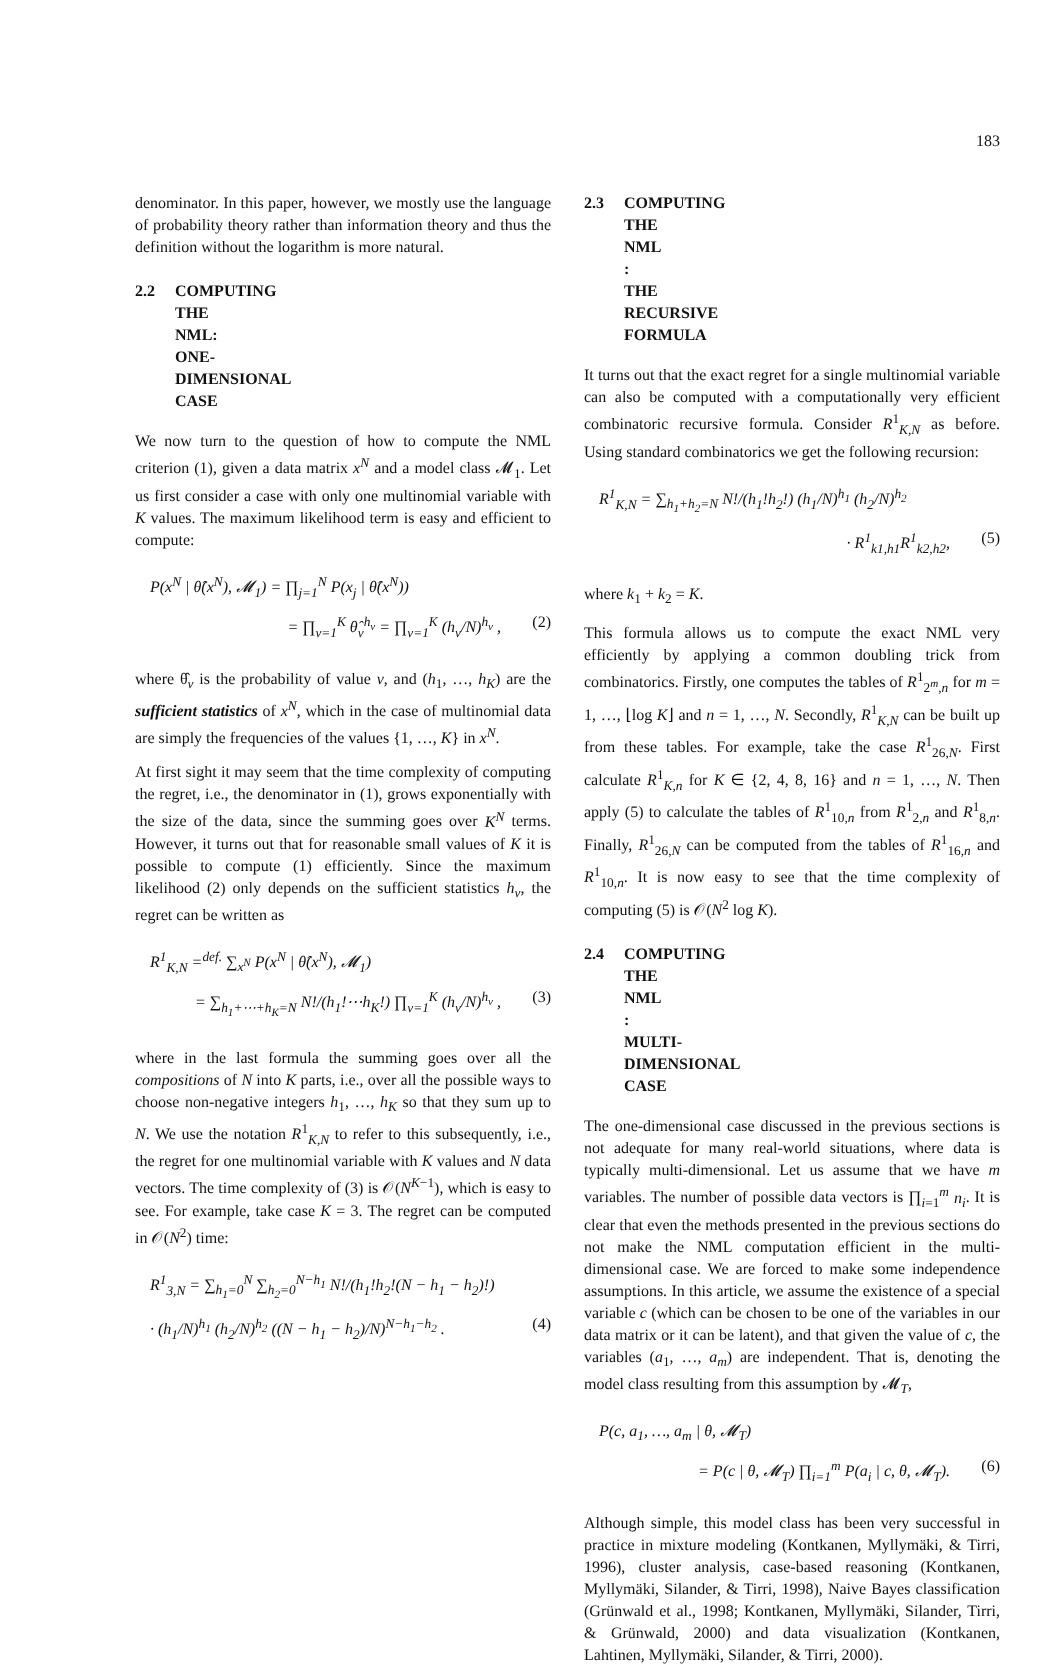183
denominator. In this paper, however, we mostly use the language of probability theory rather than information theory and thus the definition without the logarithm is more natural.
2.2 COMPUTING THE NML:
ONE-DIMENSIONAL CASE
We now turn to the question of how to compute the NML criterion (1), given a data matrix x<sup>N</sup> and a model class 𝓜<sub>1</sub>. Let us first consider a case with only one multinomial variable with K values. The maximum likelihood term is easy and efficient to compute:
P(x<sup>N</sup> | θ̂(x<sup>N</sup>), 𝓜<sub>1</sub>) = ∏<sub>j=1</sub><sup>N</sup> P(x<sub>j</sub> | θ̂(x<sup>N</sup>))
(2)
= ∏<sub>v=1</sub><sup>K</sup> θ̂<sub>v</sub><sup>h<sub>v</sub></sup> = ∏<sub>v=1</sub><sup>K</sup> (h<sub>v</sub>/N)<sup>h<sub>v</sub></sup> ,
where θ̂<sub>v</sub> is the probability of value v, and (h<sub>1</sub>, …, h<sub>K</sub>) are the sufficient statistics of x<sup>N</sup>, which in the case of multinomial data are simply the frequencies of the values {1, …, K} in x<sup>N</sup>.
At first sight it may seem that the time complexity of computing the regret, i.e., the denominator in (1), grows exponentially with the size of the data, since the summing goes over K<sup>N</sup> terms. However, it turns out that for reasonable small values of K it is possible to compute (1) efficiently. Since the maximum likelihood (2) only depends on the sufficient statistics h<sub>v</sub>, the regret can be written as
R<sup>1</sup><sub>K,N</sub> =<sup>def.</sup> ∑<sub>x<sup>N</sup></sub> P(x<sup>N</sup> | θ̂(x<sup>N</sup>), 𝓜<sub>1</sub>)
(3)
= ∑<sub>h<sub>1</sub>+⋯+h<sub>K</sub>=N</sub> N!/(h<sub>1</sub>!⋯h<sub>K</sub>!) ∏<sub>v=1</sub><sup>K</sup> (h<sub>v</sub>/N)<sup>h<sub>v</sub></sup> ,
where in the last formula the summing goes over all the compositions of N into K parts, i.e., over all the possible ways to choose non-negative integers h<sub>1</sub>, …, h<sub>K</sub> so that they sum up to N. We use the notation R<sup>1</sup><sub>K,N</sub> to refer to this subsequently, i.e., the regret for one multinomial variable with K values and N data vectors. The time complexity of (3) is 𝒪(N<sup>K−1</sup>), which is easy to see. For example, take case K = 3. The regret can be computed in 𝒪(N<sup>2</sup>) time:
R<sup>1</sup><sub>3,N</sub> = ∑<sub>h<sub>1</sub>=0</sub><sup>N</sup> ∑<sub>h<sub>2</sub>=0</sub><sup>N−h<sub>1</sub></sup> N!/(h<sub>1</sub>!h<sub>2</sub>!(N − h<sub>1</sub> − h<sub>2</sub>)!)
(4) · (h<sub>1</sub>/N)<sup>h<sub>1</sub></sup> (h<sub>2</sub>/N)<sup>h<sub>2</sub></sup> ((N − h<sub>1</sub> − h<sub>2</sub>)/N)<sup>N−h<sub>1</sub>−h<sub>2</sub></sup> .
2.3 COMPUTING THE NML : THE RECURSIVE FORMULA
It turns out that the exact regret for a single multinomial variable can also be computed with a computationally very efficient combinatoric recursive formula. Consider R<sup>1</sup><sub>K,N</sub> as before. Using standard combinatorics we get the following recursion:
R<sup>1</sup><sub>K,N</sub> = ∑<sub>h<sub>1</sub>+h<sub>2</sub>=N</sub> N!/(h<sub>1</sub>!h<sub>2</sub>!) (h<sub>1</sub>/N)<sup>h<sub>1</sub></sup> (h<sub>2</sub>/N)<sup>h<sub>2</sub></sup>
(5)
· R<sup>1</sup><sub>k1,h1</sub>R<sup>1</sup><sub>k2,h2</sub>,
where k<sub>1</sub> + k<sub>2</sub> = K.
This formula allows us to compute the exact NML very efficiently by applying a common doubling trick from combinatorics. Firstly, one computes the tables of R<sup>1</sup><sub>2<sup>m</sup>,n</sub> for m = 1, …, ⌊log K⌋ and n = 1, …, N. Secondly, R<sup>1</sup><sub>K,N</sub> can be built up from these tables. For example, take the case R<sup>1</sup><sub>26,N</sub>. First calculate R<sup>1</sup><sub>K,n</sub> for K ∈ {2, 4, 8, 16} and n = 1, …, N. Then apply (5) to calculate the tables of R<sup>1</sup><sub>10,n</sub> from R<sup>1</sup><sub>2,n</sub> and R<sup>1</sup><sub>8,n</sub>. Finally, R<sup>1</sup><sub>26,N</sub> can be computed from the tables of R<sup>1</sup><sub>16,n</sub> and R<sup>1</sup><sub>10,n</sub>. It is now easy to see that the time complexity of computing (5) is 𝒪(N<sup>2</sup> log K).
2.4 COMPUTING THE NML :
MULTI-DIMENSIONAL CASE
The one-dimensional case discussed in the previous sections is not adequate for many real-world situations, where data is typically multi-dimensional. Let us assume that we have m variables. The number of possible data vectors is ∏<sub>i=1</sub><sup>m</sup> n<sub>i</sub>. It is clear that even the methods presented in the previous sections do not make the NML computation efficient in the multi-dimensional case. We are forced to make some independence assumptions. In this article, we assume the existence of a special variable c (which can be chosen to be one of the variables in our data matrix or it can be latent), and that given the value of c, the variables (a<sub>1</sub>, …, a<sub>m</sub>) are independent. That is, denoting the model class resulting from this assumption by 𝓜<sub>T</sub>,
P(c, a<sub>1</sub>, …, a<sub>m</sub> | θ, 𝓜<sub>T</sub>)
(6)
= P(c | θ, 𝓜<sub>T</sub>) ∏<sub>i=1</sub><sup>m</sup> P(a<sub>i</sub> | c, θ, 𝓜<sub>T</sub>).
Although simple, this model class has been very successful in practice in mixture modeling (Kontkanen, Myllymäki, & Tirri, 1996), cluster analysis, case-based reasoning (Kontkanen, Myllymäki, Silander, & Tirri, 1998), Naive Bayes classification (Grünwald et al., 1998; Kontkanen, Myllymäki, Silander, Tirri, & Grünwald, 2000) and data visualization (Kontkanen, Lahtinen, Myllymäki, Silander, & Tirri, 2000).